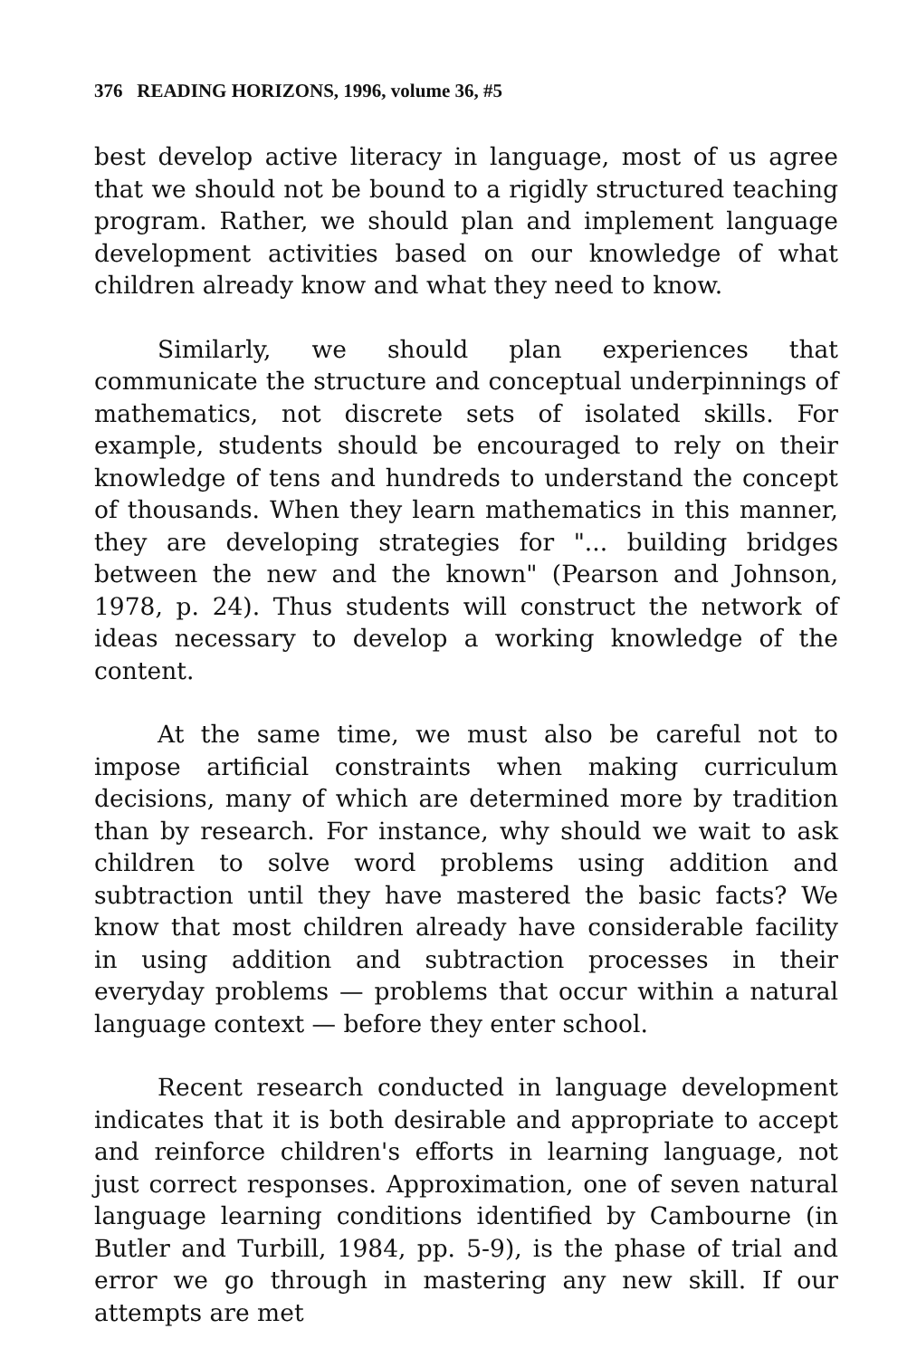376 READING HORIZONS, 1996, volume 36, #5
best develop active literacy in language, most of us agree that we should not be bound to a rigidly structured teaching program. Rather, we should plan and implement language development activities based on our knowledge of what children already know and what they need to know.
Similarly, we should plan experiences that communicate the structure and conceptual underpinnings of mathematics, not discrete sets of isolated skills. For example, students should be encouraged to rely on their knowledge of tens and hundreds to understand the concept of thousands. When they learn mathematics in this manner, they are developing strategies for "... building bridges between the new and the known" (Pearson and Johnson, 1978, p. 24). Thus students will construct the network of ideas necessary to develop a working knowledge of the content.
At the same time, we must also be careful not to impose artificial constraints when making curriculum decisions, many of which are determined more by tradition than by research. For instance, why should we wait to ask children to solve word problems using addition and subtraction until they have mastered the basic facts? We know that most children already have considerable facility in using addition and subtraction processes in their everyday problems — problems that occur within a natural language context — before they enter school.
Recent research conducted in language development indicates that it is both desirable and appropriate to accept and reinforce children's efforts in learning language, not just correct responses. Approximation, one of seven natural language learning conditions identified by Cambourne (in Butler and Turbill, 1984, pp. 5-9), is the phase of trial and error we go through in mastering any new skill. If our attempts are met